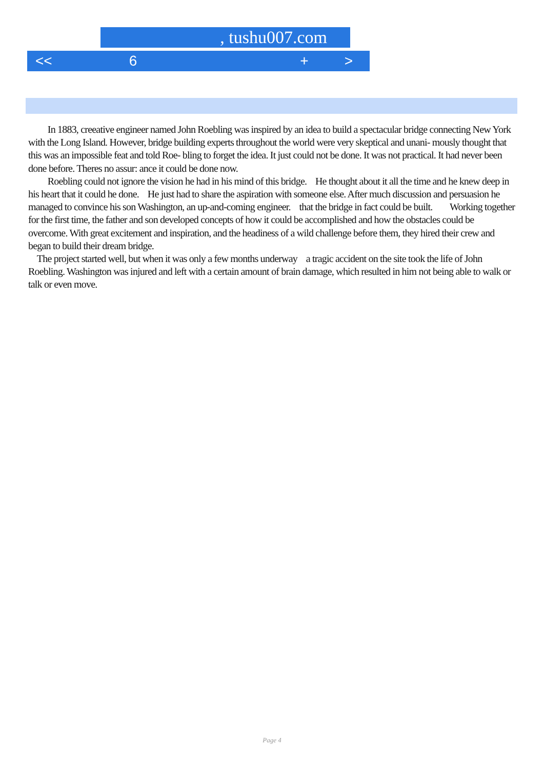, tushu007.com
<< 6 + >
In 1883, creeative engineer named John Roebling was inspired by an idea to build a spectacular bridge connecting New York with the Long Island. However, bridge building experts throughout the world were very skeptical and unani- mously thought that this was an impossible feat and told Roe- bling to forget the idea. It just could not be done. It was not practical. It had never been done before. Theres no assur: ance it could be done now.
Roebling could not ignore the vision he had in his mind of this bridge. He thought about it all the time and he knew deep in his heart that it could he done. He just had to share the aspiration with someone else. After much discussion and persuasion he managed to convince his son Washington, an up-and-coming engineer. that the bridge in fact could be built. Working together for the first time, the father and son developed concepts of how it could be accomplished and how the obstacles could be overcome. With great excitement and inspiration, and the headiness of a wild challenge before them, they hired their crew and began to build their dream bridge.
The project started well, but when it was only a few months underway a tragic accident on the site took the life of John Roebling. Washington was injured and left with a certain amount of brain damage, which resulted in him not being able to walk or talk or even move.
Page 4